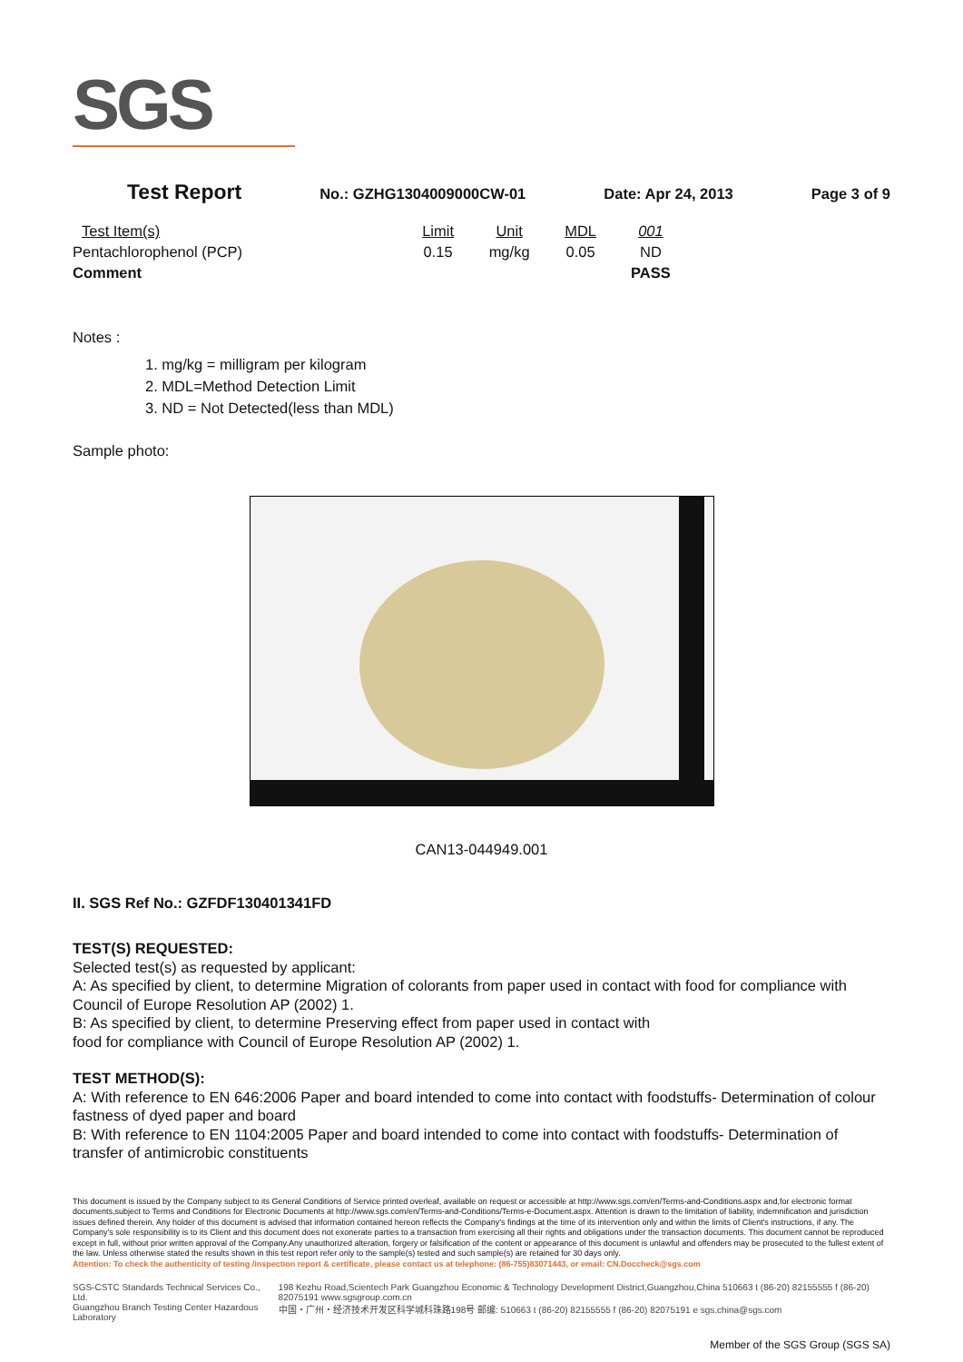SGS
Test Report No.: GZHG1304009000CW-01 Date: Apr 24, 2013 Page 3 of 9
| Test Item(s) | Limit | Unit | MDL | 001 |
| --- | --- | --- | --- | --- |
| Pentachlorophenol (PCP) | 0.15 | mg/kg | 0.05 | ND |
| Comment | | | | PASS |
Notes :
1. mg/kg = milligram per kilogram
2. MDL=Method Detection Limit
3. ND = Not Detected(less than MDL)
Sample photo:
CAN13-044949.001
II. SGS Ref No.: GZFDF130401341FD
TEST(S) REQUESTED:
Selected test(s) as requested by applicant:
A: As specified by client, to determine Migration of colorants from paper used in contact with food for compliance with Council of Europe Resolution AP (2002) 1.
B: As specified by client, to determine Preserving effect from paper used in contact with
food for compliance with Council of Europe Resolution AP (2002) 1.
TEST METHOD(S):
A: With reference to EN 646:2006 Paper and board intended to come into contact with foodstuffs- Determination of colour fastness of dyed paper and board
B: With reference to EN 1104:2005 Paper and board intended to come into contact with foodstuffs- Determination of transfer of antimicrobic constituents
This document is issued by the Company subject to its General Conditions of Service printed overleaf, available on request or accessible at http://www.sgs.com/en/Terms-and-Conditions.aspx and,for electronic format documents,subject to Terms and Conditions for Electronic Documents at http://www.sgs.com/en/Terms-and-Conditions/Terms-e-Document.aspx. Attention is drawn to the limitation of liability, indemnification and jurisdiction issues defined therein. Any holder of this document is advised that information contained hereon reflects the Company's findings at the time of its intervention only and within the limits of Client's instructions, if any. The Company's sole responsibility is to its Client and this document does not exonerate parties to a transaction from exercising all their rights and obligations under the transaction documents. This document cannot be reproduced except in full, without prior written approval of the Company.Any unauthorized alteration, forgery or falsification of the content or appearance of this document is unlawful and offenders may be prosecuted to the fullest extent of the law. Unless otherwise stated the results shown in this test report refer only to the sample(s) tested and such sample(s) are retained for 30 days only.
Attention: To check the authenticity of testing /inspection report & certificate, please contact us at telephone: (86-755)83071443, or email: CN.Doccheck@sgs.com
SGS-CSTC Standards Technical Services Co., Ltd.
Guangzhou Branch Testing Center Hazardous Laboratory
198 Kezhu Road,Scientech Park Guangzhou Economic & Technology Development District,Guangzhou,China 510663 t (86-20) 82155555 f (86-20) 82075191 www.sgsgroup.com.cn
中国・广州・经济技术开发区科学城科珠路198号 邮编: 510663 t (86-20) 82155555 f (86-20) 82075191 e sgs.china@sgs.com
Member of the SGS Group (SGS SA)